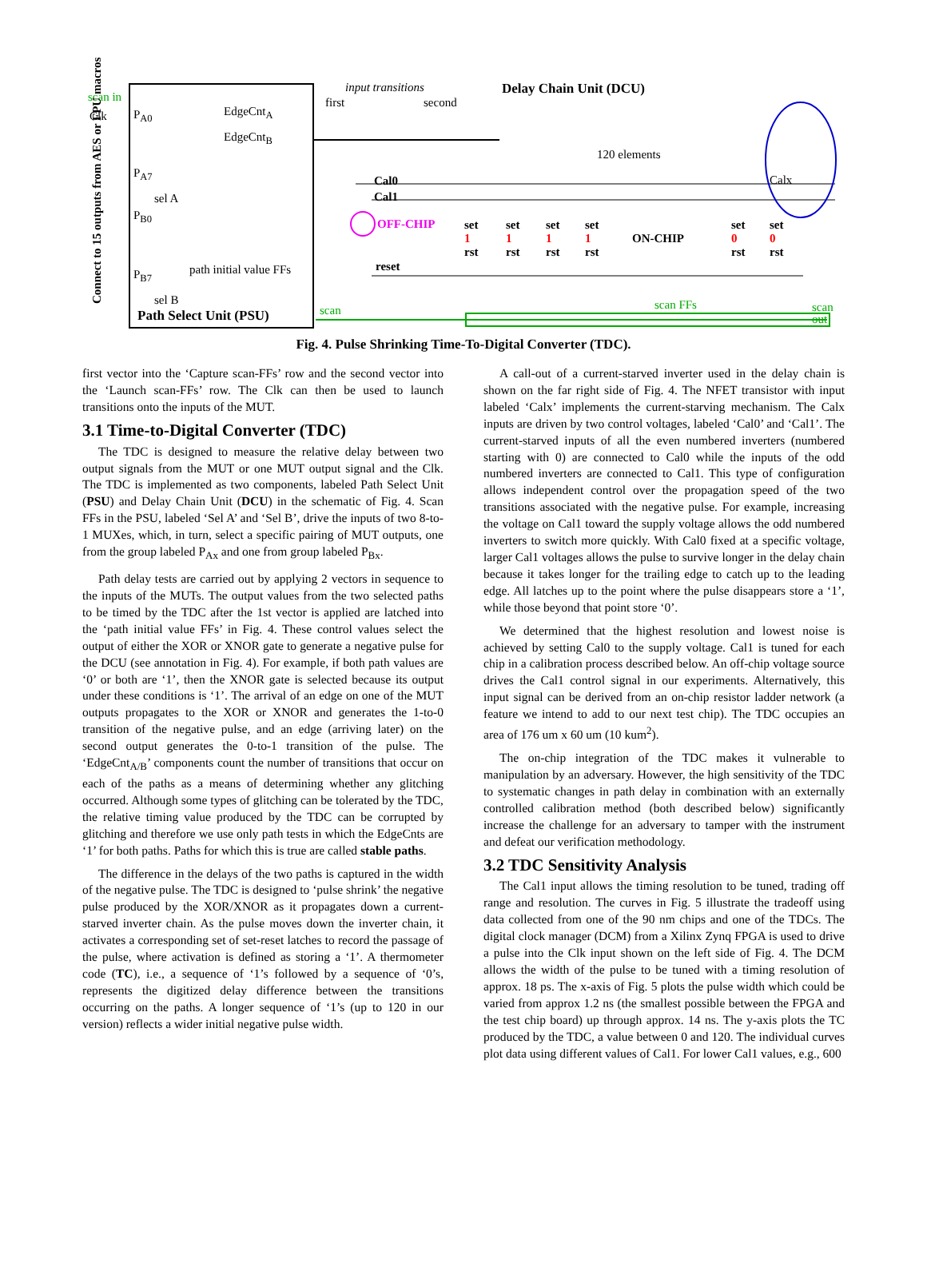scan in
Clk P<sub>A0</sub> EdgeCnt<sub>A</sub>
EdgeCnt<sub>B</sub>
P<sub>A7</sub>
sel A
P<sub>B0</sub>
path initial value FFs P<sub>B7</sub>
sel B
Path Select Unit (PSU) Connect to 15 outputs from AES or FPU macros
input transitions
first second
Delay Chain Unit (DCU)
120 elements
Calx Cal0
Cal1
OFF-CHIP
ON-CHIP
set
1
rst
set
1
rst
set
1
rst
set
1
rst
set
0
rst
set
0
rst
reset
scan scan FFs scan
out
Fig. 4. Pulse Shrinking Time-To-Digital Converter (TDC).
first vector into the ‘Capture scan-FFs’ row and the second vector into the ‘Launch scan-FFs’ row. The Clk can then be used to launch transitions onto the inputs of the MUT.
3.1 Time-to-Digital Converter (TDC)
The TDC is designed to measure the relative delay between two output signals from the MUT or one MUT output signal and the Clk. The TDC is implemented as two components, labeled Path Select Unit (PSU) and Delay Chain Unit (DCU) in the schematic of Fig. 4. Scan FFs in the PSU, labeled ‘Sel A’ and ‘Sel B’, drive the inputs of two 8-to-1 MUXes, which, in turn, select a specific pairing of MUT outputs, one from the group labeled P<sub>Ax</sub> and one from group labeled P<sub>Bx</sub>.
Path delay tests are carried out by applying 2 vectors in sequence to the inputs of the MUTs. The output values from the two selected paths to be timed by the TDC after the 1st vector is applied are latched into the ‘path initial value FFs’ in Fig. 4. These control values select the output of either the XOR or XNOR gate to generate a negative pulse for the DCU (see annotation in Fig. 4). For example, if both path values are ‘0’ or both are ‘1’, then the XNOR gate is selected because its output under these conditions is ‘1’. The arrival of an edge on one of the MUT outputs propagates to the XOR or XNOR and generates the 1-to-0 transition of the negative pulse, and an edge (arriving later) on the second output generates the 0-to-1 transition of the pulse. The ‘EdgeCnt<sub>A/B</sub>’ components count the number of transitions that occur on each of the paths as a means of determining whether any glitching occurred. Although some types of glitching can be tolerated by the TDC, the relative timing value produced by the TDC can be corrupted by glitching and therefore we use only path tests in which the EdgeCnts are ‘1’ for both paths. Paths for which this is true are called stable paths.
The difference in the delays of the two paths is captured in the width of the negative pulse. The TDC is designed to ‘pulse shrink’ the negative pulse produced by the XOR/XNOR as it propagates down a current-starved inverter chain. As the pulse moves down the inverter chain, it activates a corresponding set of set-reset latches to record the passage of the pulse, where activation is defined as storing a ‘1’. A thermometer code (TC), i.e., a sequence of ‘1’s followed by a sequence of ‘0’s, represents the digitized delay difference between the transitions occurring on the paths. A longer sequence of ‘1’s (up to 120 in our version) reflects a wider initial negative pulse width.
A call-out of a current-starved inverter used in the delay chain is shown on the far right side of Fig. 4. The NFET transistor with input labeled ‘Calx’ implements the current-starving mechanism. The Calx inputs are driven by two control voltages, labeled ‘Cal0’ and ‘Cal1’. The current-starved inputs of all the even numbered inverters (numbered starting with 0) are connected to Cal0 while the inputs of the odd numbered inverters are connected to Cal1. This type of configuration allows independent control over the propagation speed of the two transitions associated with the negative pulse. For example, increasing the voltage on Cal1 toward the supply voltage allows the odd numbered inverters to switch more quickly. With Cal0 fixed at a specific voltage, larger Cal1 voltages allows the pulse to survive longer in the delay chain because it takes longer for the trailing edge to catch up to the leading edge. All latches up to the point where the pulse disappears store a ‘1’, while those beyond that point store ‘0’.
We determined that the highest resolution and lowest noise is achieved by setting Cal0 to the supply voltage. Cal1 is tuned for each chip in a calibration process described below. An off-chip voltage source drives the Cal1 control signal in our experiments. Alternatively, this input signal can be derived from an on-chip resistor ladder network (a feature we intend to add to our next test chip). The TDC occupies an area of 176 um x 60 um (10 kum<sup>2</sup>).
The on-chip integration of the TDC makes it vulnerable to manipulation by an adversary. However, the high sensitivity of the TDC to systematic changes in path delay in combination with an externally controlled calibration method (both described below) significantly increase the challenge for an adversary to tamper with the instrument and defeat our verification methodology.
3.2 TDC Sensitivity Analysis
The Cal1 input allows the timing resolution to be tuned, trading off range and resolution. The curves in Fig. 5 illustrate the tradeoff using data collected from one of the 90 nm chips and one of the TDCs. The digital clock manager (DCM) from a Xilinx Zynq FPGA is used to drive a pulse into the Clk input shown on the left side of Fig. 4. The DCM allows the width of the pulse to be tuned with a timing resolution of approx. 18 ps. The x-axis of Fig. 5 plots the pulse width which could be varied from approx 1.2 ns (the smallest possible between the FPGA and the test chip board) up through approx. 14 ns. The y-axis plots the TC produced by the TDC, a value between 0 and 120. The individual curves plot data using different values of Cal1. For lower Cal1 values, e.g., 600